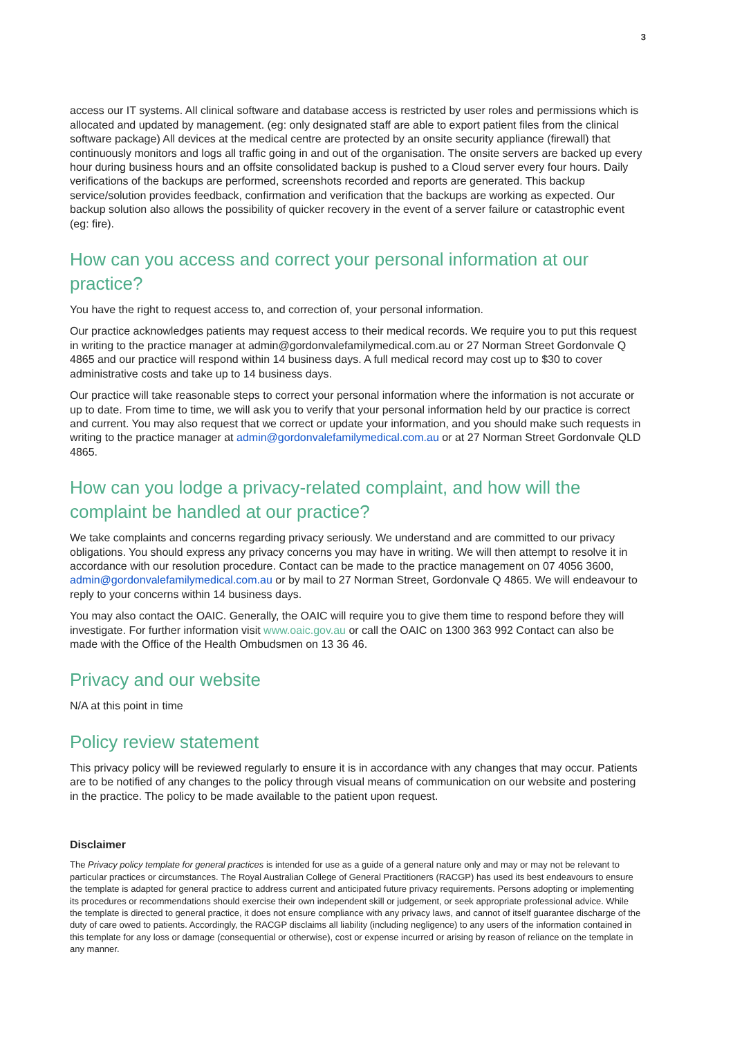3
access our IT systems. All clinical software and database access is restricted by user roles and permissions which is allocated and updated by management. (eg: only designated staff are able to export patient files from the clinical software package) All devices at the medical centre are protected by an onsite security appliance (firewall) that continuously monitors and logs all traffic going in and out of the organisation. The onsite servers are backed up every hour during business hours and an offsite consolidated backup is pushed to a Cloud server every four hours. Daily verifications of the backups are performed, screenshots recorded and reports are generated. This backup service/solution provides feedback, confirmation and verification that the backups are working as expected. Our backup solution also allows the possibility of quicker recovery in the event of a server failure or catastrophic event (eg: fire).
How can you access and correct your personal information at our practice?
You have the right to request access to, and correction of, your personal information.
Our practice acknowledges patients may request access to their medical records. We require you to put this request in writing to the practice manager at admin@gordonvalefamilymedical.com.au or 27 Norman Street Gordonvale Q 4865 and our practice will respond within 14 business days. A full medical record may cost up to $30 to cover administrative costs and take up to 14 business days.
Our practice will take reasonable steps to correct your personal information where the information is not accurate or up to date. From time to time, we will ask you to verify that your personal information held by our practice is correct and current. You may also request that we correct or update your information, and you should make such requests in writing to the practice manager at admin@gordonvalefamilymedical.com.au or at 27 Norman Street Gordonvale QLD 4865.
How can you lodge a privacy-related complaint, and how will the complaint be handled at our practice?
We take complaints and concerns regarding privacy seriously. We understand and are committed to our privacy obligations. You should express any privacy concerns you may have in writing. We will then attempt to resolve it in accordance with our resolution procedure. Contact can be made to the practice management on 07 4056 3600, admin@gordonvalefamilymedical.com.au or by mail to 27 Norman Street, Gordonvale Q 4865. We will endeavour to reply to your concerns within 14 business days.
You may also contact the OAIC. Generally, the OAIC will require you to give them time to respond before they will investigate. For further information visit www.oaic.gov.au or call the OAIC on 1300 363 992 Contact can also be made with the Office of the Health Ombudsmen on 13 36 46.
Privacy and our website
N/A at this point in time
Policy review statement
This privacy policy will be reviewed regularly to ensure it is in accordance with any changes that may occur. Patients are to be notified of any changes to the policy through visual means of communication on our website and postering in the practice. The policy to be made available to the patient upon request.
Disclaimer
The Privacy policy template for general practices is intended for use as a guide of a general nature only and may or may not be relevant to particular practices or circumstances. The Royal Australian College of General Practitioners (RACGP) has used its best endeavours to ensure the template is adapted for general practice to address current and anticipated future privacy requirements. Persons adopting or implementing its procedures or recommendations should exercise their own independent skill or judgement, or seek appropriate professional advice. While the template is directed to general practice, it does not ensure compliance with any privacy laws, and cannot of itself guarantee discharge of the duty of care owed to patients. Accordingly, the RACGP disclaims all liability (including negligence) to any users of the information contained in this template for any loss or damage (consequential or otherwise), cost or expense incurred or arising by reason of reliance on the template in any manner.